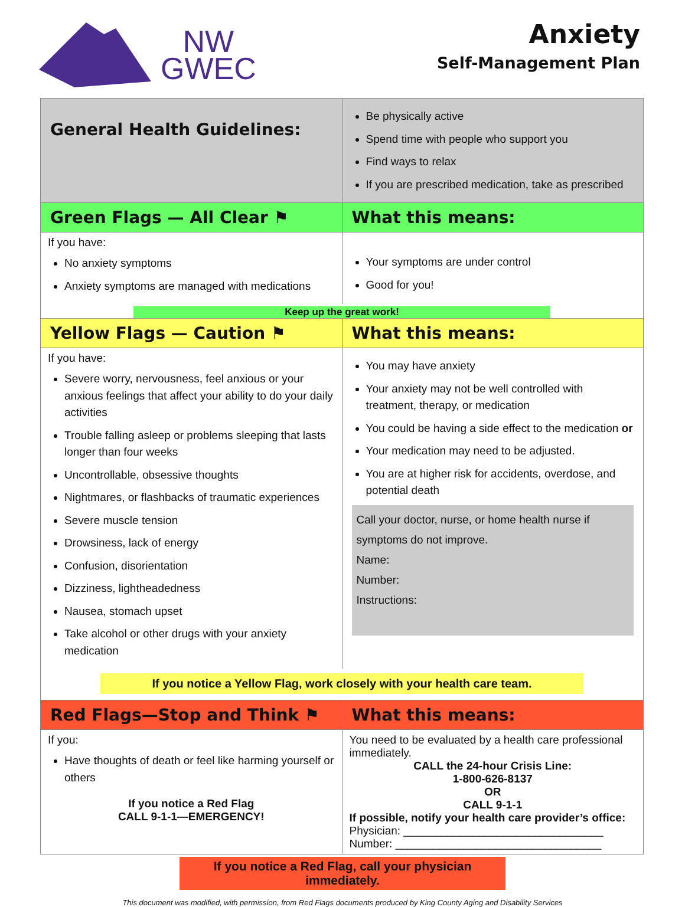NW
GWEC
Anxiety
Self-Management Plan
| General Health Guidelines: | Be physically active Spend time with people who support you Find ways to relax If you are prescribed medication, take as prescribed |
| Green Flags — All Clear ⚑ | What this means: |
| If you have: No anxiety symptoms Anxiety symptoms are managed with medications | Your symptoms are under control Good for you! |
| Keep up the great work! | |
| Yellow Flags — Caution ⚑ | What this means: |
| If you have: Severe worry, nervousness, feel anxious or your anxious feelings that affect your ability to do your daily activities Trouble falling asleep or problems sleeping that lasts longer than four weeks Uncontrollable, obsessive thoughts Nightmares, or flashbacks of traumatic experiences Severe muscle tension Drowsiness, lack of energy Confusion, disorientation Dizziness, lightheadedness Nausea, stomach upset Take alcohol or other drugs with your anxiety medication | You may have anxiety Your anxiety may not be well controlled with treatment, therapy, or medication You could be having a side effect to the medication or Your medication may need to be adjusted. You are at higher risk for accidents, overdose, and potential death Call your doctor, nurse, or home health nurse if symptoms do not improve. Name: Number: Instructions: |
| If you notice a Yellow Flag, work closely with your health care team. | |
| Red Flags—Stop and Think ⚑ | What this means: |
| If you: Have thoughts of death or feel like harming yourself or others If you notice a Red Flag CALL 9-1-1—EMERGENCY! | You need to be evaluated by a health care professional immediately. CALL the 24-hour Crisis Line: 1-800-626-8137 OR CALL 9-1-1 If possible, notify your health care provider’s office: Physician: ________________________________ Number: _________________________________ |
If you notice a Red Flag, call your physician immediately.
This document was modified, with permission, from Red Flags documents produced by King County Aging and Disability Services